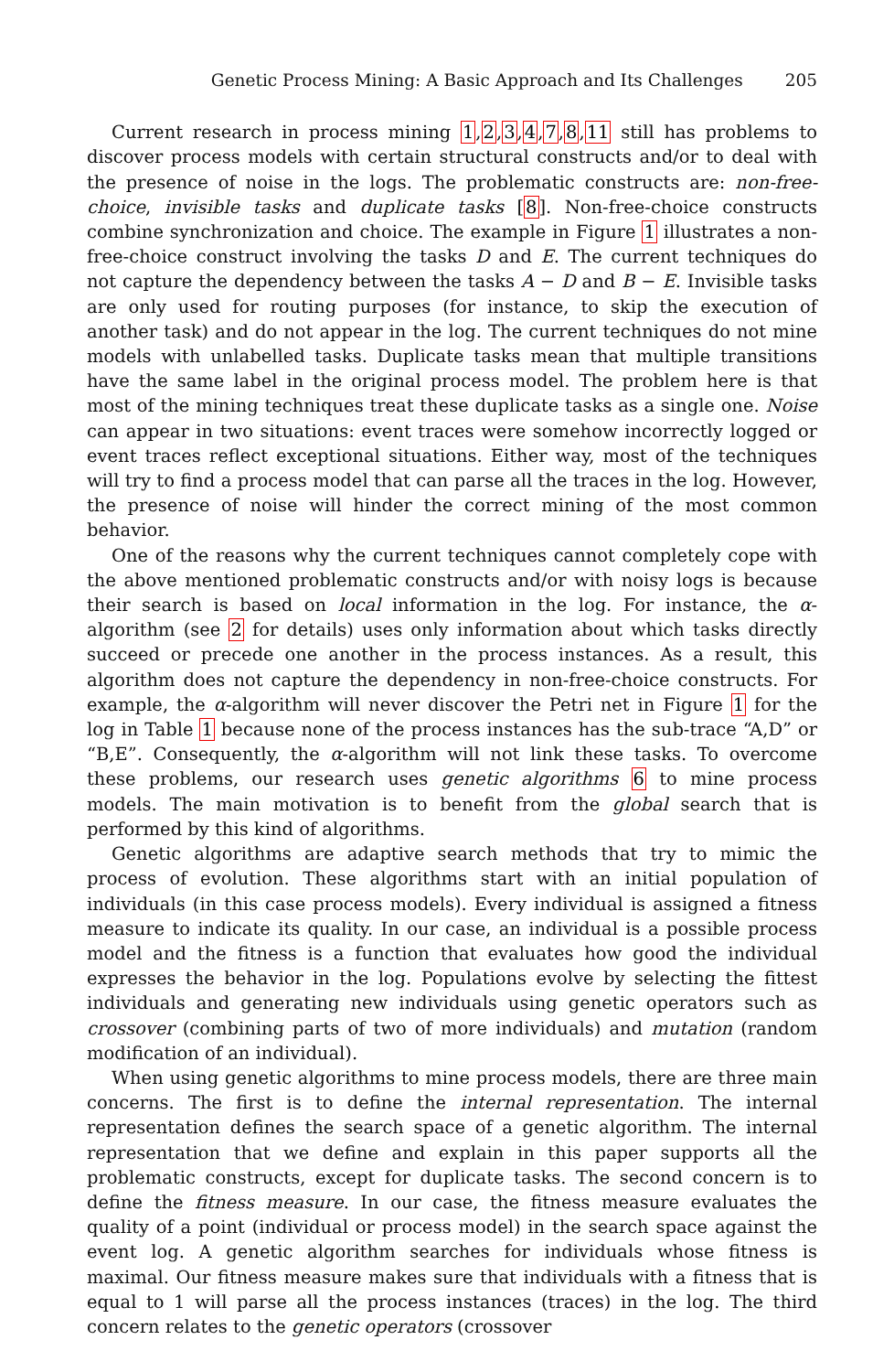Genetic Process Mining: A Basic Approach and Its Challenges 205
Current research in process mining 1,2,3,4,7,8,11 still has problems to discover process models with certain structural constructs and/or to deal with the presence of noise in the logs. The problematic constructs are: non-free-choice, invisible tasks and duplicate tasks [8]. Non-free-choice constructs combine synchronization and choice. The example in Figure 1 illustrates a non-free-choice construct involving the tasks D and E. The current techniques do not capture the dependency between the tasks A − D and B − E. Invisible tasks are only used for routing purposes (for instance, to skip the execution of another task) and do not appear in the log. The current techniques do not mine models with unlabelled tasks. Duplicate tasks mean that multiple transitions have the same label in the original process model. The problem here is that most of the mining techniques treat these duplicate tasks as a single one. Noise can appear in two situations: event traces were somehow incorrectly logged or event traces reflect exceptional situations. Either way, most of the techniques will try to find a process model that can parse all the traces in the log. However, the presence of noise will hinder the correct mining of the most common behavior.
One of the reasons why the current techniques cannot completely cope with the above mentioned problematic constructs and/or with noisy logs is because their search is based on local information in the log. For instance, the α-algorithm (see 2 for details) uses only information about which tasks directly succeed or precede one another in the process instances. As a result, this algorithm does not capture the dependency in non-free-choice constructs. For example, the α-algorithm will never discover the Petri net in Figure 1 for the log in Table 1 because none of the process instances has the sub-trace “A,D” or “B,E”. Consequently, the α-algorithm will not link these tasks. To overcome these problems, our research uses genetic algorithms 6 to mine process models. The main motivation is to benefit from the global search that is performed by this kind of algorithms.
Genetic algorithms are adaptive search methods that try to mimic the process of evolution. These algorithms start with an initial population of individuals (in this case process models). Every individual is assigned a fitness measure to indicate its quality. In our case, an individual is a possible process model and the fitness is a function that evaluates how good the individual expresses the behavior in the log. Populations evolve by selecting the fittest individuals and generating new individuals using genetic operators such as crossover (combining parts of two of more individuals) and mutation (random modification of an individual).
When using genetic algorithms to mine process models, there are three main concerns. The first is to define the internal representation. The internal representation defines the search space of a genetic algorithm. The internal representation that we define and explain in this paper supports all the problematic constructs, except for duplicate tasks. The second concern is to define the fitness measure. In our case, the fitness measure evaluates the quality of a point (individual or process model) in the search space against the event log. A genetic algorithm searches for individuals whose fitness is maximal. Our fitness measure makes sure that individuals with a fitness that is equal to 1 will parse all the process instances (traces) in the log. The third concern relates to the genetic operators (crossover